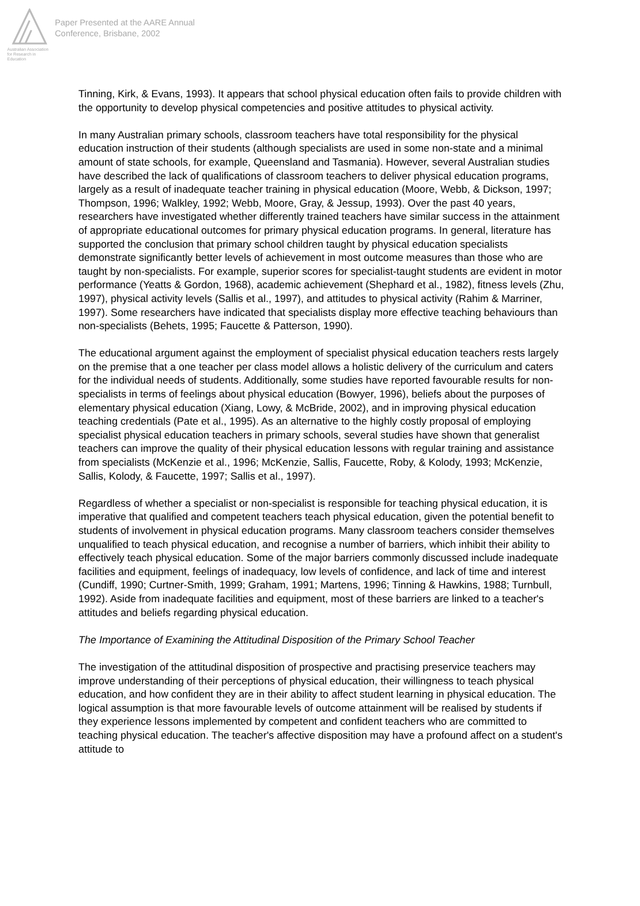Australian Association
for Research in Education
Paper Presented at the AARE Annual
Conference, Brisbane, 2002
Tinning, Kirk, & Evans, 1993). It appears that school physical education often fails to provide children with the opportunity to develop physical competencies and positive attitudes to physical activity.
In many Australian primary schools, classroom teachers have total responsibility for the physical education instruction of their students (although specialists are used in some non-state and a minimal amount of state schools, for example, Queensland and Tasmania). However, several Australian studies have described the lack of qualifications of classroom teachers to deliver physical education programs, largely as a result of inadequate teacher training in physical education (Moore, Webb, & Dickson, 1997; Thompson, 1996; Walkley, 1992; Webb, Moore, Gray, & Jessup, 1993). Over the past 40 years, researchers have investigated whether differently trained teachers have similar success in the attainment of appropriate educational outcomes for primary physical education programs. In general, literature has supported the conclusion that primary school children taught by physical education specialists demonstrate significantly better levels of achievement in most outcome measures than those who are taught by non-specialists. For example, superior scores for specialist-taught students are evident in motor performance (Yeatts & Gordon, 1968), academic achievement (Shephard et al., 1982), fitness levels (Zhu, 1997), physical activity levels (Sallis et al., 1997), and attitudes to physical activity (Rahim & Marriner, 1997). Some researchers have indicated that specialists display more effective teaching behaviours than non-specialists (Behets, 1995; Faucette & Patterson, 1990).
The educational argument against the employment of specialist physical education teachers rests largely on the premise that a one teacher per class model allows a holistic delivery of the curriculum and caters for the individual needs of students. Additionally, some studies have reported favourable results for non-specialists in terms of feelings about physical education (Bowyer, 1996), beliefs about the purposes of elementary physical education (Xiang, Lowy, & McBride, 2002), and in improving physical education teaching credentials (Pate et al., 1995). As an alternative to the highly costly proposal of employing specialist physical education teachers in primary schools, several studies have shown that generalist teachers can improve the quality of their physical education lessons with regular training and assistance from specialists (McKenzie et al., 1996; McKenzie, Sallis, Faucette, Roby, & Kolody, 1993; McKenzie, Sallis, Kolody, & Faucette, 1997; Sallis et al., 1997).
Regardless of whether a specialist or non-specialist is responsible for teaching physical education, it is imperative that qualified and competent teachers teach physical education, given the potential benefit to students of involvement in physical education programs. Many classroom teachers consider themselves unqualified to teach physical education, and recognise a number of barriers, which inhibit their ability to effectively teach physical education. Some of the major barriers commonly discussed include inadequate facilities and equipment, feelings of inadequacy, low levels of confidence, and lack of time and interest (Cundiff, 1990; Curtner-Smith, 1999; Graham, 1991; Martens, 1996; Tinning & Hawkins, 1988; Turnbull, 1992). Aside from inadequate facilities and equipment, most of these barriers are linked to a teacher's attitudes and beliefs regarding physical education.
The Importance of Examining the Attitudinal Disposition of the Primary School Teacher
The investigation of the attitudinal disposition of prospective and practising preservice teachers may improve understanding of their perceptions of physical education, their willingness to teach physical education, and how confident they are in their ability to affect student learning in physical education. The logical assumption is that more favourable levels of outcome attainment will be realised by students if they experience lessons implemented by competent and confident teachers who are committed to teaching physical education. The teacher's affective disposition may have a profound affect on a student's attitude to